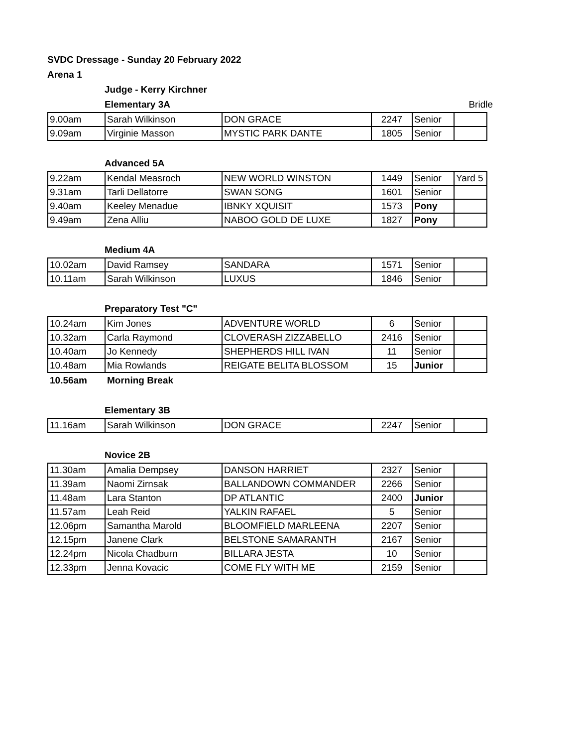SVDC Dressage - Sunday 20 February 2022
Arena 1
Judge - Kerry Kirchner
Elementary 3A
Bridle
| 9.00am | Sarah Wilkinson | DON GRACE | 2247 | Senior | |
| 9.09am | Virginie Masson | MYSTIC PARK DANTE | 1805 | Senior | |
Advanced 5A
| 9.22am | Kendal Measroch | NEW WORLD WINSTON | 1449 | Senior | Yard 5 |
| 9.31am | Tarli Dellatorre | SWAN SONG | 1601 | Senior | |
| 9.40am | Keeley Menadue | IBNKY XQUISIT | 1573 | Pony | |
| 9.49am | Zena Alliu | NABOO GOLD DE LUXE | 1827 | Pony | |
Medium 4A
| 10.02am | David Ramsey | SANDARA | 1571 | Senior | |
| 10.11am | Sarah Wilkinson | LUXUS | 1846 | Senior | |
Preparatory Test "C"
| 10.24am | Kim Jones | ADVENTURE WORLD | 6 | Senior | |
| 10.32am | Carla Raymond | CLOVERASH ZIZZABELLO | 2416 | Senior | |
| 10.40am | Jo Kennedy | SHEPHERDS HILL IVAN | 11 | Senior | |
| 10.48am | Mia Rowlands | REIGATE BELITA BLOSSOM | 15 | Junior | |
10.56am Morning Break
Elementary 3B
| 11.16am | Sarah Wilkinson | DON GRACE | 2247 | Senior | |
Novice 2B
| 11.30am | Amalia Dempsey | DANSON HARRIET | 2327 | Senior | |
| 11.39am | Naomi Zirnsak | BALLANDOWN COMMANDER | 2266 | Senior | |
| 11.48am | Lara Stanton | DP ATLANTIC | 2400 | Junior | |
| 11.57am | Leah Reid | YALKIN RAFAEL | 5 | Senior | |
| 12.06pm | Samantha Marold | BLOOMFIELD MARLEENA | 2207 | Senior | |
| 12.15pm | Janene Clark | BELSTONE SAMARANTH | 2167 | Senior | |
| 12.24pm | Nicola Chadburn | BILLARA JESTA | 10 | Senior | |
| 12.33pm | Jenna Kovacic | COME FLY WITH ME | 2159 | Senior | |